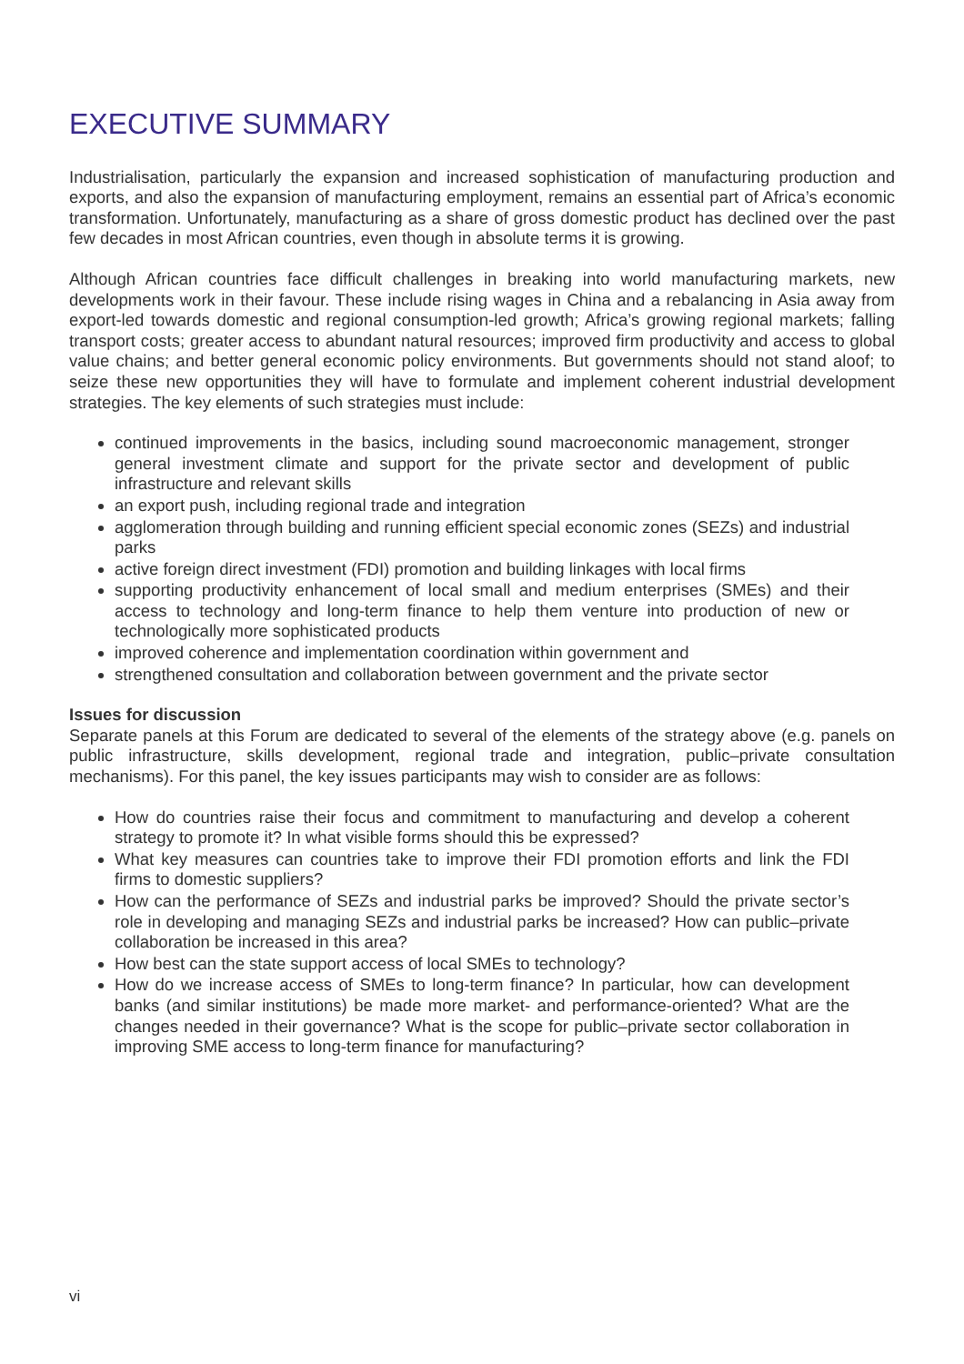EXECUTIVE SUMMARY
Industrialisation, particularly the expansion and increased sophistication of manufacturing production and exports, and also the expansion of manufacturing employment, remains an essential part of Africa’s economic transformation. Unfortunately, manufacturing as a share of gross domestic product has declined over the past few decades in most African countries, even though in absolute terms it is growing.
Although African countries face difficult challenges in breaking into world manufacturing markets, new developments work in their favour. These include rising wages in China and a rebalancing in Asia away from export-led towards domestic and regional consumption-led growth; Africa’s growing regional markets; falling transport costs; greater access to abundant natural resources; improved firm productivity and access to global value chains; and better general economic policy environments. But governments should not stand aloof; to seize these new opportunities they will have to formulate and implement coherent industrial development strategies. The key elements of such strategies must include:
continued improvements in the basics, including sound macroeconomic management, stronger general investment climate and support for the private sector and development of public infrastructure and relevant skills
an export push, including regional trade and integration
agglomeration through building and running efficient special economic zones (SEZs) and industrial parks
active foreign direct investment (FDI) promotion and building linkages with local firms
supporting productivity enhancement of local small and medium enterprises (SMEs) and their access to technology and long-term finance to help them venture into production of new or technologically more sophisticated products
improved coherence and implementation coordination within government and
strengthened consultation and collaboration between government and the private sector
Issues for discussion
Separate panels at this Forum are dedicated to several of the elements of the strategy above (e.g. panels on public infrastructure, skills development, regional trade and integration, public–private consultation mechanisms). For this panel, the key issues participants may wish to consider are as follows:
How do countries raise their focus and commitment to manufacturing and develop a coherent strategy to promote it? In what visible forms should this be expressed?
What key measures can countries take to improve their FDI promotion efforts and link the FDI firms to domestic suppliers?
How can the performance of SEZs and industrial parks be improved? Should the private sector’s role in developing and managing SEZs and industrial parks be increased? How can public–private collaboration be increased in this area?
How best can the state support access of local SMEs to technology?
How do we increase access of SMEs to long-term finance? In particular, how can development banks (and similar institutions) be made more market- and performance-oriented? What are the changes needed in their governance? What is the scope for public–private sector collaboration in improving SME access to long-term finance for manufacturing?
vi